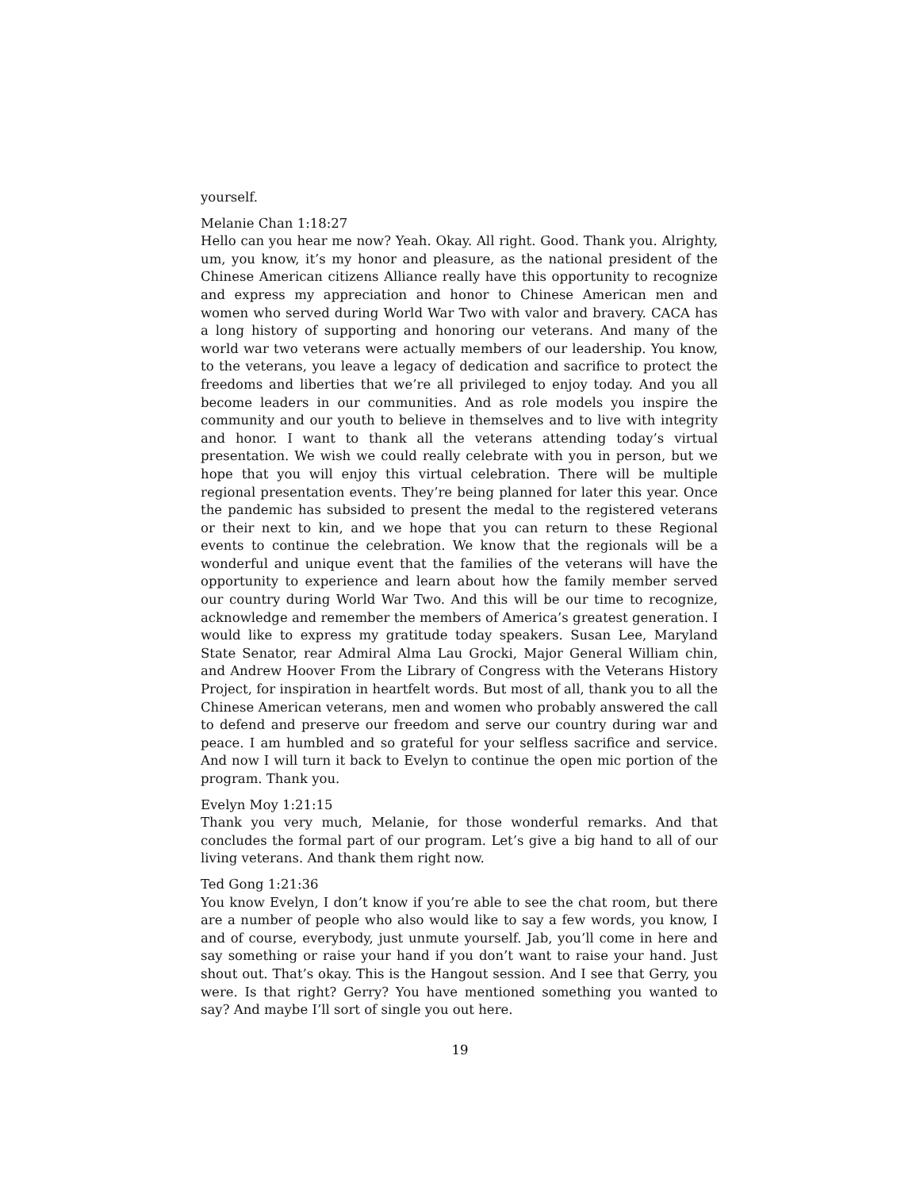yourself.
Melanie Chan 1:18:27
Hello can you hear me now? Yeah. Okay. All right. Good. Thank you. Alrighty, um, you know, it’s my honor and pleasure, as the national president of the Chinese American citizens Alliance really have this opportunity to recognize and express my appreciation and honor to Chinese American men and women who served during World War Two with valor and bravery. CACA has a long history of supporting and honoring our veterans. And many of the world war two veterans were actually members of our leadership. You know, to the veterans, you leave a legacy of dedication and sacrifice to protect the freedoms and liberties that we’re all privileged to enjoy today. And you all become leaders in our communities. And as role models you inspire the community and our youth to believe in themselves and to live with integrity and honor. I want to thank all the veterans attending today’s virtual presentation. We wish we could really celebrate with you in person, but we hope that you will enjoy this virtual celebration. There will be multiple regional presentation events. They’re being planned for later this year. Once the pandemic has subsided to present the medal to the registered veterans or their next to kin, and we hope that you can return to these Regional events to continue the celebration. We know that the regionals will be a wonderful and unique event that the families of the veterans will have the opportunity to experience and learn about how the family member served our country during World War Two. And this will be our time to recognize, acknowledge and remember the members of America’s greatest generation. I would like to express my gratitude today speakers. Susan Lee, Maryland State Senator, rear Admiral Alma Lau Grocki, Major General William chin, and Andrew Hoover From the Library of Congress with the Veterans History Project, for inspiration in heartfelt words. But most of all, thank you to all the Chinese American veterans, men and women who probably answered the call to defend and preserve our freedom and serve our country during war and peace. I am humbled and so grateful for your selfless sacrifice and service. And now I will turn it back to Evelyn to continue the open mic portion of the program. Thank you.
Evelyn Moy 1:21:15
Thank you very much, Melanie, for those wonderful remarks. And that concludes the formal part of our program. Let’s give a big hand to all of our living veterans. And thank them right now.
Ted Gong 1:21:36
You know Evelyn, I don’t know if you’re able to see the chat room, but there are a number of people who also would like to say a few words, you know, I and of course, everybody, just unmute yourself. Jab, you’ll come in here and say something or raise your hand if you don’t want to raise your hand. Just shout out. That’s okay. This is the Hangout session. And I see that Gerry, you were. Is that right? Gerry? You have mentioned something you wanted to say? And maybe I’ll sort of single you out here.
19